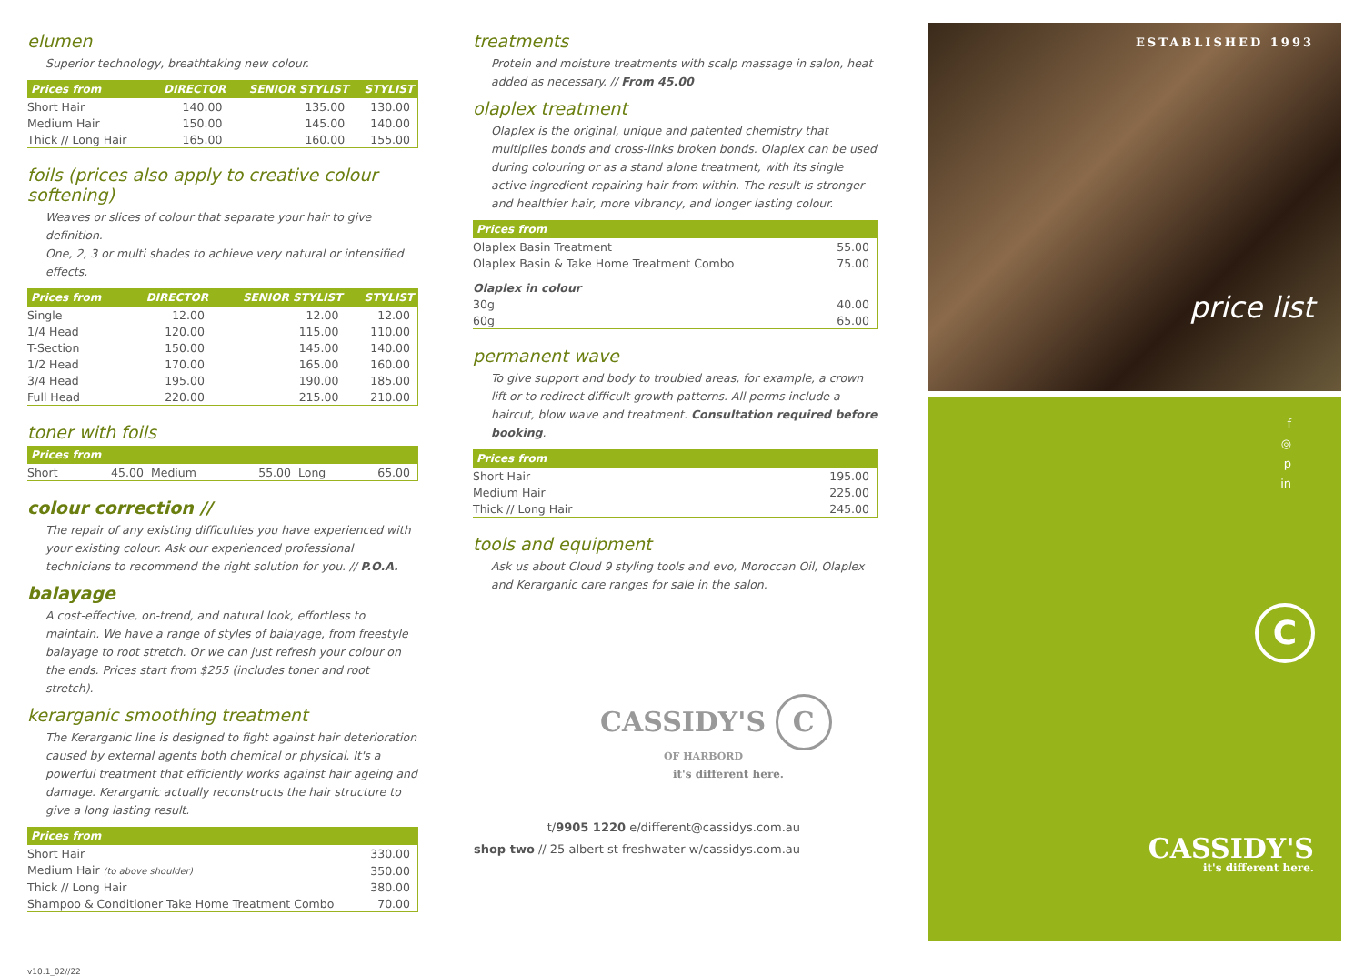elumen
Superior technology, breathtaking new colour.
| Prices from | DIRECTOR | SENIOR STYLIST | STYLIST |
| --- | --- | --- | --- |
| Short Hair | 140.00 | 135.00 | 130.00 |
| Medium Hair | 150.00 | 145.00 | 140.00 |
| Thick // Long Hair | 165.00 | 160.00 | 155.00 |
foils (prices also apply to creative colour softening)
Weaves or slices of colour that separate your hair to give definition.
One, 2, 3 or multi shades to achieve very natural or intensified effects.
| Prices from | DIRECTOR | SENIOR STYLIST | STYLIST |
| --- | --- | --- | --- |
| Single | 12.00 | 12.00 | 12.00 |
| 1/4 Head | 120.00 | 115.00 | 110.00 |
| T-Section | 150.00 | 145.00 | 140.00 |
| 1/2 Head | 170.00 | 165.00 | 160.00 |
| 3/4 Head | 195.00 | 190.00 | 185.00 |
| Full Head | 220.00 | 215.00 | 210.00 |
toner with foils
| Prices from | | | | | |
| --- | --- | --- | --- | --- | --- |
| Short | 45.00 | Medium | 55.00 | Long | 65.00 |
colour correction //
The repair of any existing difficulties you have experienced with your existing colour. Ask our experienced professional technicians to recommend the right solution for you. // P.O.A.
balayage
A cost-effective, on-trend, and natural look, effortless to maintain. We have a range of styles of balayage, from freestyle balayage to root stretch. Or we can just refresh your colour on the ends. Prices start from $255 (includes toner and root stretch).
kerarganic smoothing treatment
The Kerarganic line is designed to fight against hair deterioration caused by external agents both chemical or physical. It's a powerful treatment that efficiently works against hair ageing and damage. Kerarganic actually reconstructs the hair structure to give a long lasting result.
| Prices from | |
| --- | --- |
| Short Hair | 330.00 |
| Medium Hair (to above shoulder) | 350.00 |
| Thick // Long Hair | 380.00 |
| Shampoo & Conditioner Take Home Treatment Combo | 70.00 |
v10.1_02//22
treatments
Protein and moisture treatments with scalp massage in salon, heat added as necessary. // From 45.00
olaplex treatment
Olaplex is the original, unique and patented chemistry that multiplies bonds and cross-links broken bonds. Olaplex can be used during colouring or as a stand alone treatment, with its single active ingredient repairing hair from within. The result is stronger and healthier hair, more vibrancy, and longer lasting colour.
| Prices from | |
| --- | --- |
| Olaplex Basin Treatment | 55.00 |
| Olaplex Basin & Take Home Treatment Combo | 75.00 |
| Olaplex in colour | |
| 30g | 40.00 |
| 60g | 65.00 |
permanent wave
To give support and body to troubled areas, for example, a crown lift or to redirect difficult growth patterns. All perms include a haircut, blow wave and treatment. Consultation required before booking.
| Prices from | |
| --- | --- |
| Short Hair | 195.00 |
| Medium Hair | 225.00 |
| Thick // Long Hair | 245.00 |
tools and equipment
Ask us about Cloud 9 styling tools and evo, Moroccan Oil, Olaplex and Kerarganic care ranges for sale in the salon.
CASSIDY'S C
OF HARBORD
it's different here.
t/9905 1220 e/different@cassidys.com.au
shop two // 25 albert st freshwater w/cassidys.com.au
ESTABLISHED 1993
price list
f
◎
p
in
C
CASSIDY'S
it's different here.